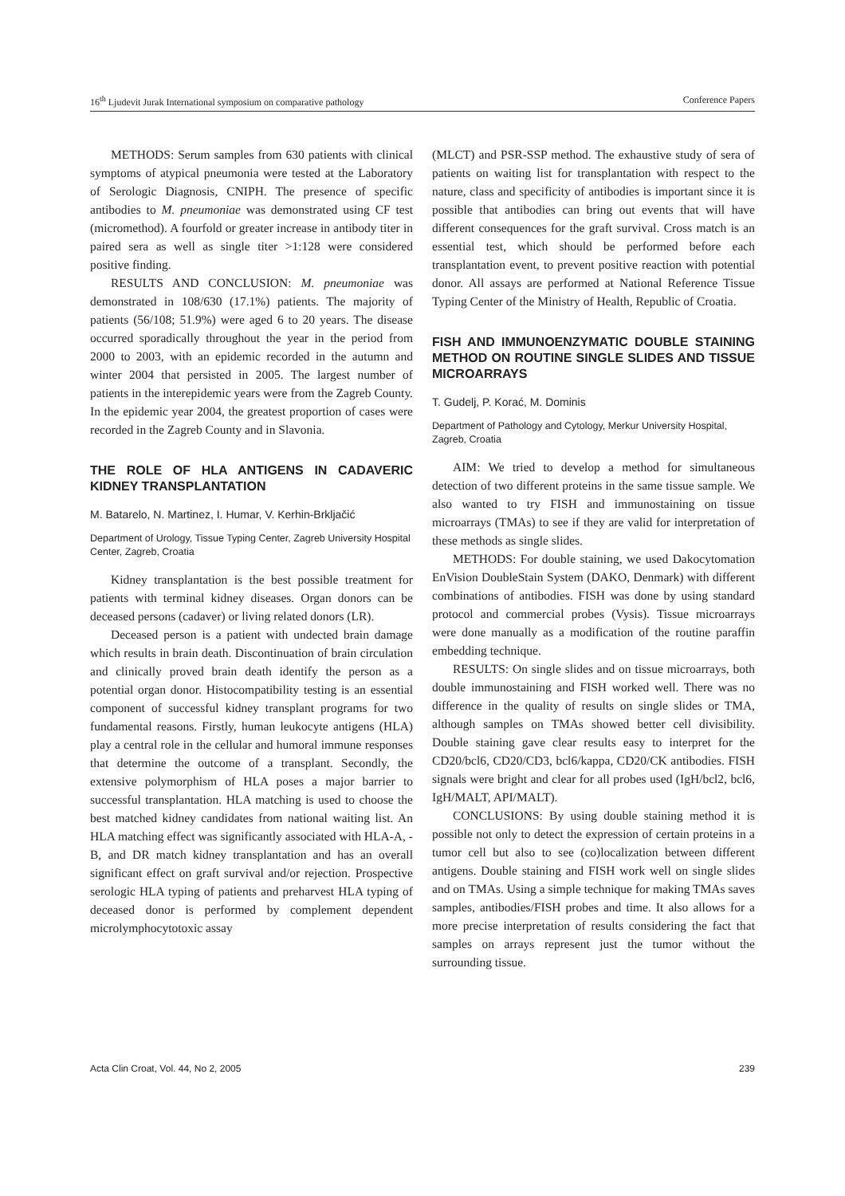16<sup>th</sup> Ljudevit Jurak International symposium on comparative pathology Conference Papers
METHODS: Serum samples from 630 patients with clinical symptoms of atypical pneumonia were tested at the Laboratory of Serologic Diagnosis, CNIPH. The presence of specific antibodies to M. pneumoniae was demonstrated using CF test (micromethod). A fourfold or greater increase in antibody titer in paired sera as well as single titer >1:128 were considered positive finding.
RESULTS AND CONCLUSION: M. pneumoniae was demonstrated in 108/630 (17.1%) patients. The majority of patients (56/108; 51.9%) were aged 6 to 20 years. The disease occurred sporadically throughout the year in the period from 2000 to 2003, with an epidemic recorded in the autumn and winter 2004 that persisted in 2005. The largest number of patients in the interepidemic years were from the Zagreb County. In the epidemic year 2004, the greatest proportion of cases were recorded in the Zagreb County and in Slavonia.
THE ROLE OF HLA ANTIGENS IN CADAVERIC KIDNEY TRANSPLANTATION
M. Batarelo, N. Martinez, I. Humar, V. Kerhin-Brkljačić
Department of Urology, Tissue Typing Center, Zagreb University Hospital Center, Zagreb, Croatia
Kidney transplantation is the best possible treatment for patients with terminal kidney diseases. Organ donors can be deceased persons (cadaver) or living related donors (LR).
Deceased person is a patient with undected brain damage which results in brain death. Discontinuation of brain circulation and clinically proved brain death identify the person as a potential organ donor. Histocompatibility testing is an essential component of successful kidney transplant programs for two fundamental reasons. Firstly, human leukocyte antigens (HLA) play a central role in the cellular and humoral immune responses that determine the outcome of a transplant. Secondly, the extensive polymorphism of HLA poses a major barrier to successful transplantation. HLA matching is used to choose the best matched kidney candidates from national waiting list. An HLA matching effect was significantly associated with HLA-A, -B, and DR match kidney transplantation and has an overall significant effect on graft survival and/or rejection. Prospective serologic HLA typing of patients and preharvest HLA typing of deceased donor is performed by complement dependent microlymphocytotoxic assay
(MLCT) and PSR-SSP method. The exhaustive study of sera of patients on waiting list for transplantation with respect to the nature, class and specificity of antibodies is important since it is possible that antibodies can bring out events that will have different consequences for the graft survival. Cross match is an essential test, which should be performed before each transplantation event, to prevent positive reaction with potential donor. All assays are performed at National Reference Tissue Typing Center of the Ministry of Health, Republic of Croatia.
FISH AND IMMUNOENZYMATIC DOUBLE STAINING METHOD ON ROUTINE SINGLE SLIDES AND TISSUE MICROARRAYS
T. Gudelj, P. Korać, M. Dominis
Department of Pathology and Cytology, Merkur University Hospital, Zagreb, Croatia
AIM: We tried to develop a method for simultaneous detection of two different proteins in the same tissue sample. We also wanted to try FISH and immunostaining on tissue microarrays (TMAs) to see if they are valid for interpretation of these methods as single slides.
METHODS: For double staining, we used Dakocytomation EnVision DoubleStain System (DAKO, Denmark) with different combinations of antibodies. FISH was done by using standard protocol and commercial probes (Vysis). Tissue microarrays were done manually as a modification of the routine paraffin embedding technique.
RESULTS: On single slides and on tissue microarrays, both double immunostaining and FISH worked well. There was no difference in the quality of results on single slides or TMA, although samples on TMAs showed better cell divisibility. Double staining gave clear results easy to interpret for the CD20/bcl6, CD20/CD3, bcl6/kappa, CD20/CK antibodies. FISH signals were bright and clear for all probes used (IgH/bcl2, bcl6, IgH/MALT, API/MALT).
CONCLUSIONS: By using double staining method it is possible not only to detect the expression of certain proteins in a tumor cell but also to see (co)localization between different antigens. Double staining and FISH work well on single slides and on TMAs. Using a simple technique for making TMAs saves samples, antibodies/FISH probes and time. It also allows for a more precise interpretation of results considering the fact that samples on arrays represent just the tumor without the surrounding tissue.
Acta Clin Croat, Vol. 44, No 2, 2005 239